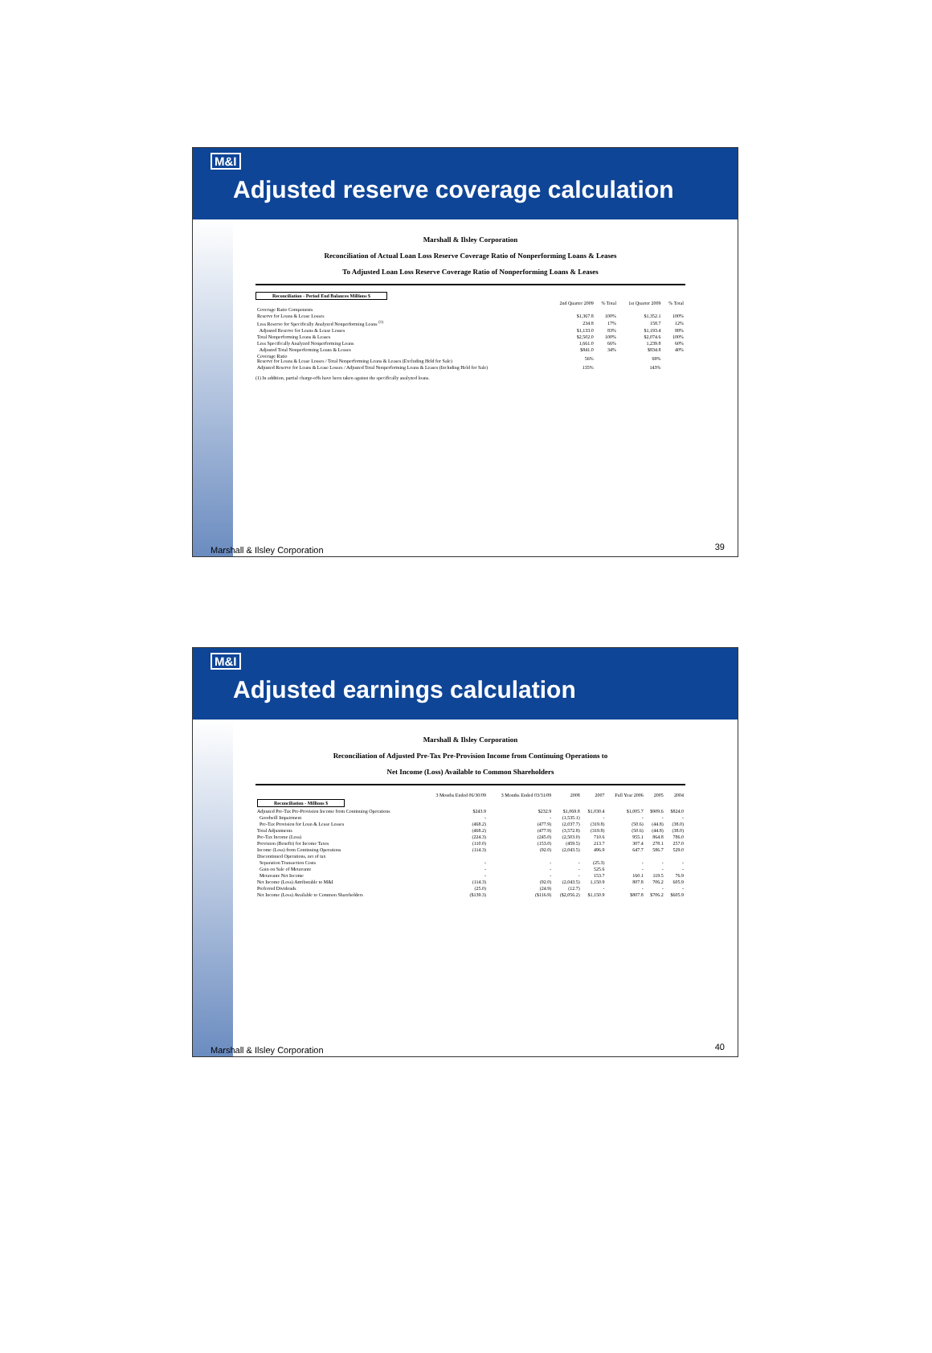M&I
Adjusted reserve coverage calculation
Marshall & Ilsley Corporation
Reconciliation of Actual Loan Loss Reserve Coverage Ratio of Nonperforming Loans & Leases
To Adjusted Loan Loss Reserve Coverage Ratio of Nonperforming Loans & Leases
Reconciliation - Period End Balances Millions $
| | 2nd Quarter 2009 | % Total | 1st Quarter 2009 | % Total |
| --- | --- | --- | --- | --- |
| Coverage Ratio Components | | | | |
| Reserve for Loans & Lease Losses | $1,367.8 | 100% | $1,352.1 | 100% |
| Less Reserve for Specifically Analyzed Nonperforming Loans <sup>(1)</sup> | 234.8 | 17% | 158.7 | 12% |
| Adjusted Reserve for Loans & Lease Losses | $1,133.0 | 83% | $1,193.4 | 88% |
| Total Nonperforming Loans & Leases | $2,502.0 | 100% | $2,074.6 | 100% |
| Less Specifically Analyzed Nonperforming Loans | 1,661.0 | 66% | 1,239.8 | 60% |
| Adjusted Total Nonperforming Loans & Leases | $841.0 | 34% | $834.8 | 40% |
| Coverage Ratio Reserve for Loans & Lease Losses / Total Nonperforming Loans & Leases (Excluding Held for Sale) | 56% | | 69% | |
| Adjusted Reserve for Loans & Lease Losses / Adjusted Total Nonperforming Loans & Leases (Including Held for Sale) | 135% | | 143% | |
(1) In addition, partial charge-offs have been taken against the specifically analyzed loans.
Marshall & Ilsley Corporation 39
M&I
Adjusted earnings calculation
Marshall & Ilsley Corporation
Reconciliation of Adjusted Pre-Tax Pre-Provision Income from Continuing Operations to
Net Income (Loss) Available to Common Shareholders
| | 3 Months Ended 06/30/09 | 3 Months Ended 03/31/09 | 2008 | 2007 | Full Year 2006 | 2005 | 2004 |
| --- | --- | --- | --- | --- | --- | --- | --- |
| Reconciliation - Millions $ | | | | | | | |
| Adjusted Pre-Tax Pre-Provision Income from Continuing Operations | $243.9 | $232.9 | $1,069.8 | $1,030.4 | $1,005.7 | $909.6 | $824.0 |
| Goodwill Impairment | - | - | (1,535.1) | - | - | - | - |
| Pre-Tax Provision for Loan & Lease Losses | (468.2) | (477.9) | (2,037.7) | (319.8) | (50.6) | (44.8) | (38.0) |
| Total Adjustments | (468.2) | (477.9) | (3,572.8) | (319.8) | (50.6) | (44.8) | (38.0) |
| Pre-Tax Income (Loss) | (224.3) | (245.0) | (2,503.0) | 710.6 | 955.1 | 864.8 | 786.0 |
| Provision (Benefit) for Income Taxes | (110.0) | (153.0) | (459.5) | 213.7 | 307.4 | 278.1 | 257.0 |
| Income (Loss) from Continuing Operations | (114.3) | (92.0) | (2,043.5) | 496.9 | 647.7 | 586.7 | 529.0 |
| Discontinued Operations, net of tax | | | | | | | |
| Separation Transaction Costs | - | - | - | (25.3) | - | - | - |
| Gain on Sale of Metavante | - | - | - | 525.6 | - | - | - |
| Metavante Net Income | - | - | - | 153.7 | 160.1 | 119.5 | 76.9 |
| Net Income (Loss) Attributable to M&I | (114.3) | (92.0) | (2,043.5) | 1,150.9 | 807.8 | 706.2 | 605.9 |
| Preferred Dividends | (25.0) | (24.9) | (12.7) | - | - | - | - |
| Net Income (Loss) Available to Common Shareholders | ($139.3) | ($116.9) | ($2,056.2) | $1,150.9 | $807.8 | $706.2 | $605.9 |
Marshall & Ilsley Corporation 40